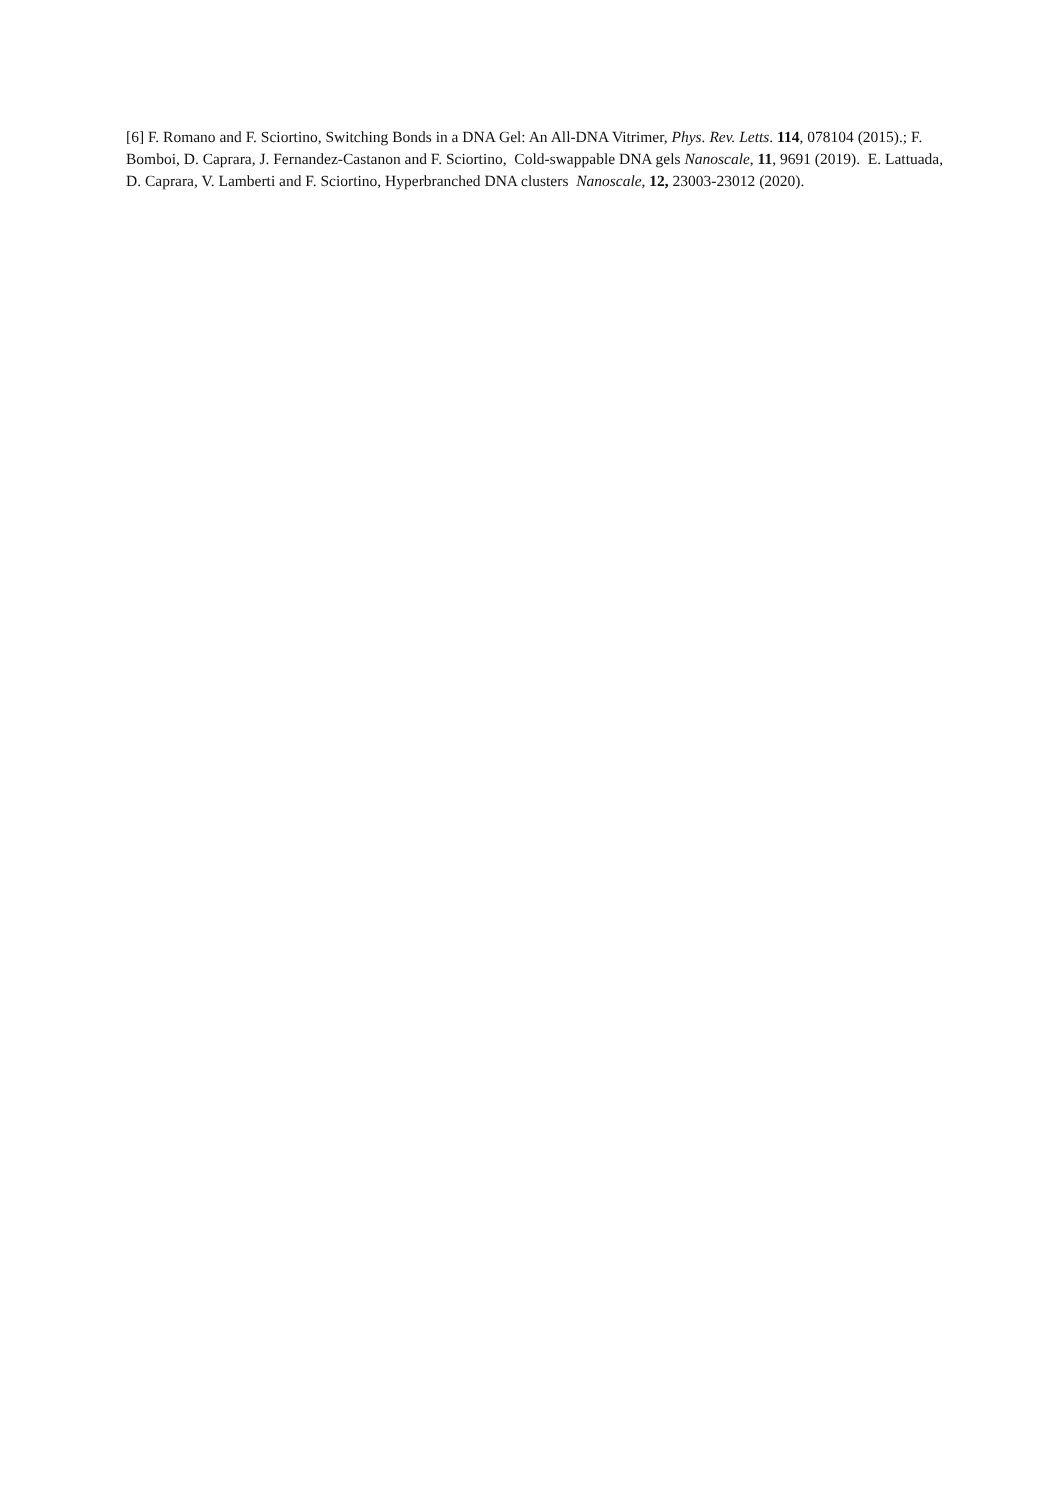[6] F. Romano and F. Sciortino, Switching Bonds in a DNA Gel: An All-DNA Vitrimer, Phys. Rev. Letts. 114, 078104 (2015).; F. Bomboi, D. Caprara, J. Fernandez-Castanon and F. Sciortino, Cold-swappable DNA gels Nanoscale, 11, 9691 (2019). E. Lattuada, D. Caprara, V. Lamberti and F. Sciortino, Hyperbranched DNA clusters Nanoscale, 12, 23003-23012 (2020).